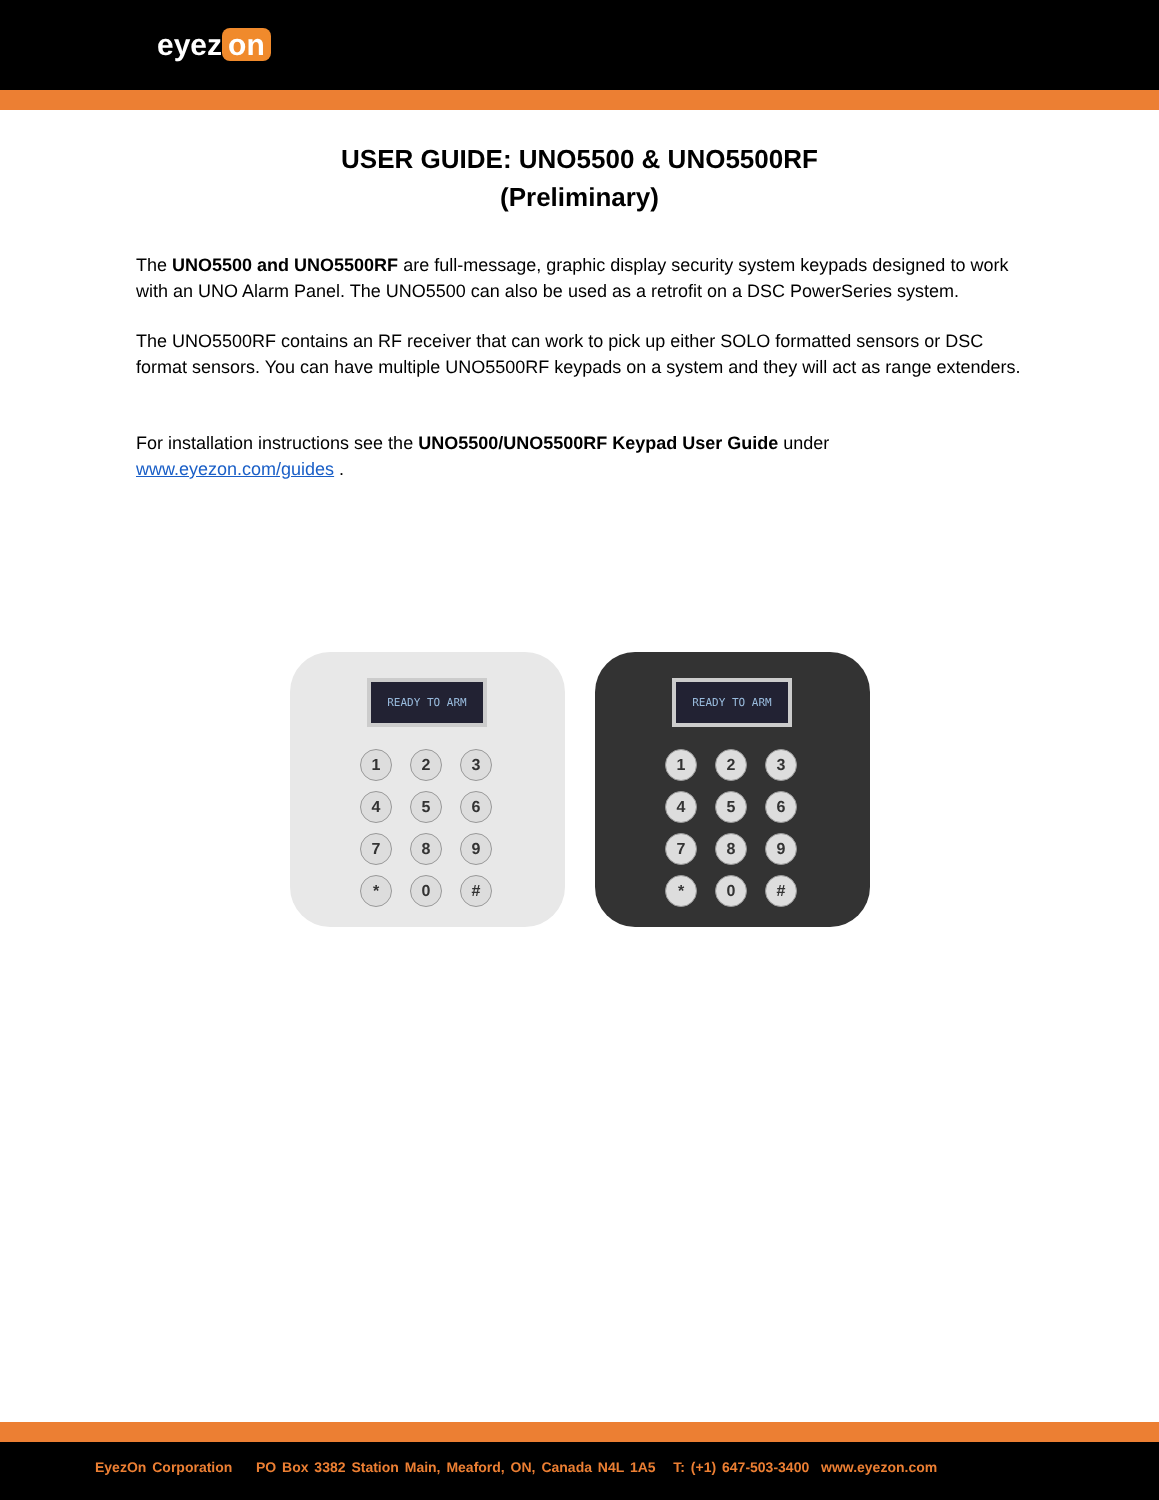eyez on
USER GUIDE: UNO5500 & UNO5500RF
(Preliminary)
The UNO5500 and UNO5500RF are full-message, graphic display security system keypads designed to work with an UNO Alarm Panel. The UNO5500 can also be used as a retrofit on a DSC PowerSeries system.
The UNO5500RF contains an RF receiver that can work to pick up either SOLO formatted sensors or DSC format sensors. You can have multiple UNO5500RF keypads on a system and they will act as range extenders.
For installation instructions see the UNO5500/UNO5500RF Keypad User Guide under www.eyezon.com/guides .
READY TO ARM
1
2
3
4
5
6
7
8
9
*
0
#
READY TO ARM
1
2
3
4
5
6
7
8
9
*
0
#
EyezOn Corporation PO Box 3382 Station Main, Meaford, ON, Canada N4L 1A5 T: (+1) 647-503-3400 www.eyezon.com